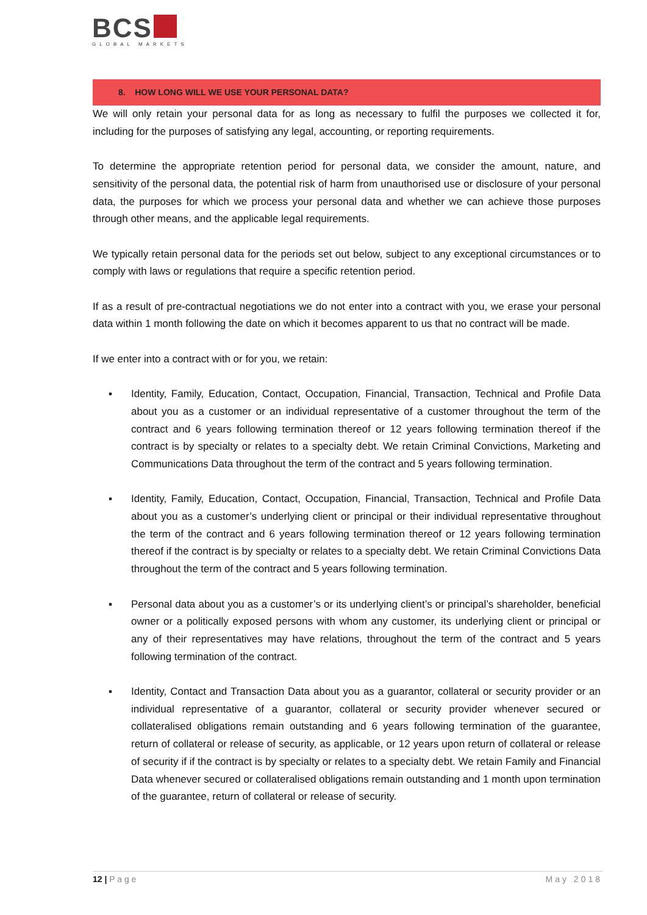BCS
GLOBAL MARKETS
8. HOW LONG WILL WE USE YOUR PERSONAL DATA?
We will only retain your personal data for as long as necessary to fulfil the purposes we collected it for, including for the purposes of satisfying any legal, accounting, or reporting requirements.
To determine the appropriate retention period for personal data, we consider the amount, nature, and sensitivity of the personal data, the potential risk of harm from unauthorised use or disclosure of your personal data, the purposes for which we process your personal data and whether we can achieve those purposes through other means, and the applicable legal requirements.
We typically retain personal data for the periods set out below, subject to any exceptional circumstances or to comply with laws or regulations that require a specific retention period.
If as a result of pre-contractual negotiations we do not enter into a contract with you, we erase your personal data within 1 month following the date on which it becomes apparent to us that no contract will be made.
If we enter into a contract with or for you, we retain:
▪ Identity, Family, Education, Contact, Occupation, Financial, Transaction, Technical and Profile Data about you as a customer or an individual representative of a customer throughout the term of the contract and 6 years following termination thereof or 12 years following termination thereof if the contract is by specialty or relates to a specialty debt. We retain Criminal Convictions, Marketing and Communications Data throughout the term of the contract and 5 years following termination.
▪ Identity, Family, Education, Contact, Occupation, Financial, Transaction, Technical and Profile Data about you as a customer’s underlying client or principal or their individual representative throughout the term of the contract and 6 years following termination thereof or 12 years following termination thereof if the contract is by specialty or relates to a specialty debt. We retain Criminal Convictions Data throughout the term of the contract and 5 years following termination.
▪ Personal data about you as a customer’s or its underlying client’s or principal’s shareholder, beneficial owner or a politically exposed persons with whom any customer, its underlying client or principal or any of their representatives may have relations, throughout the term of the contract and 5 years following termination of the contract.
▪ Identity, Contact and Transaction Data about you as a guarantor, collateral or security provider or an individual representative of a guarantor, collateral or security provider whenever secured or collateralised obligations remain outstanding and 6 years following termination of the guarantee, return of collateral or release of security, as applicable, or 12 years upon return of collateral or release of security if if the contract is by specialty or relates to a specialty debt. We retain Family and Financial Data whenever secured or collateralised obligations remain outstanding and 1 month upon termination of the guarantee, return of collateral or release of security.
12 | P a g e May 2018